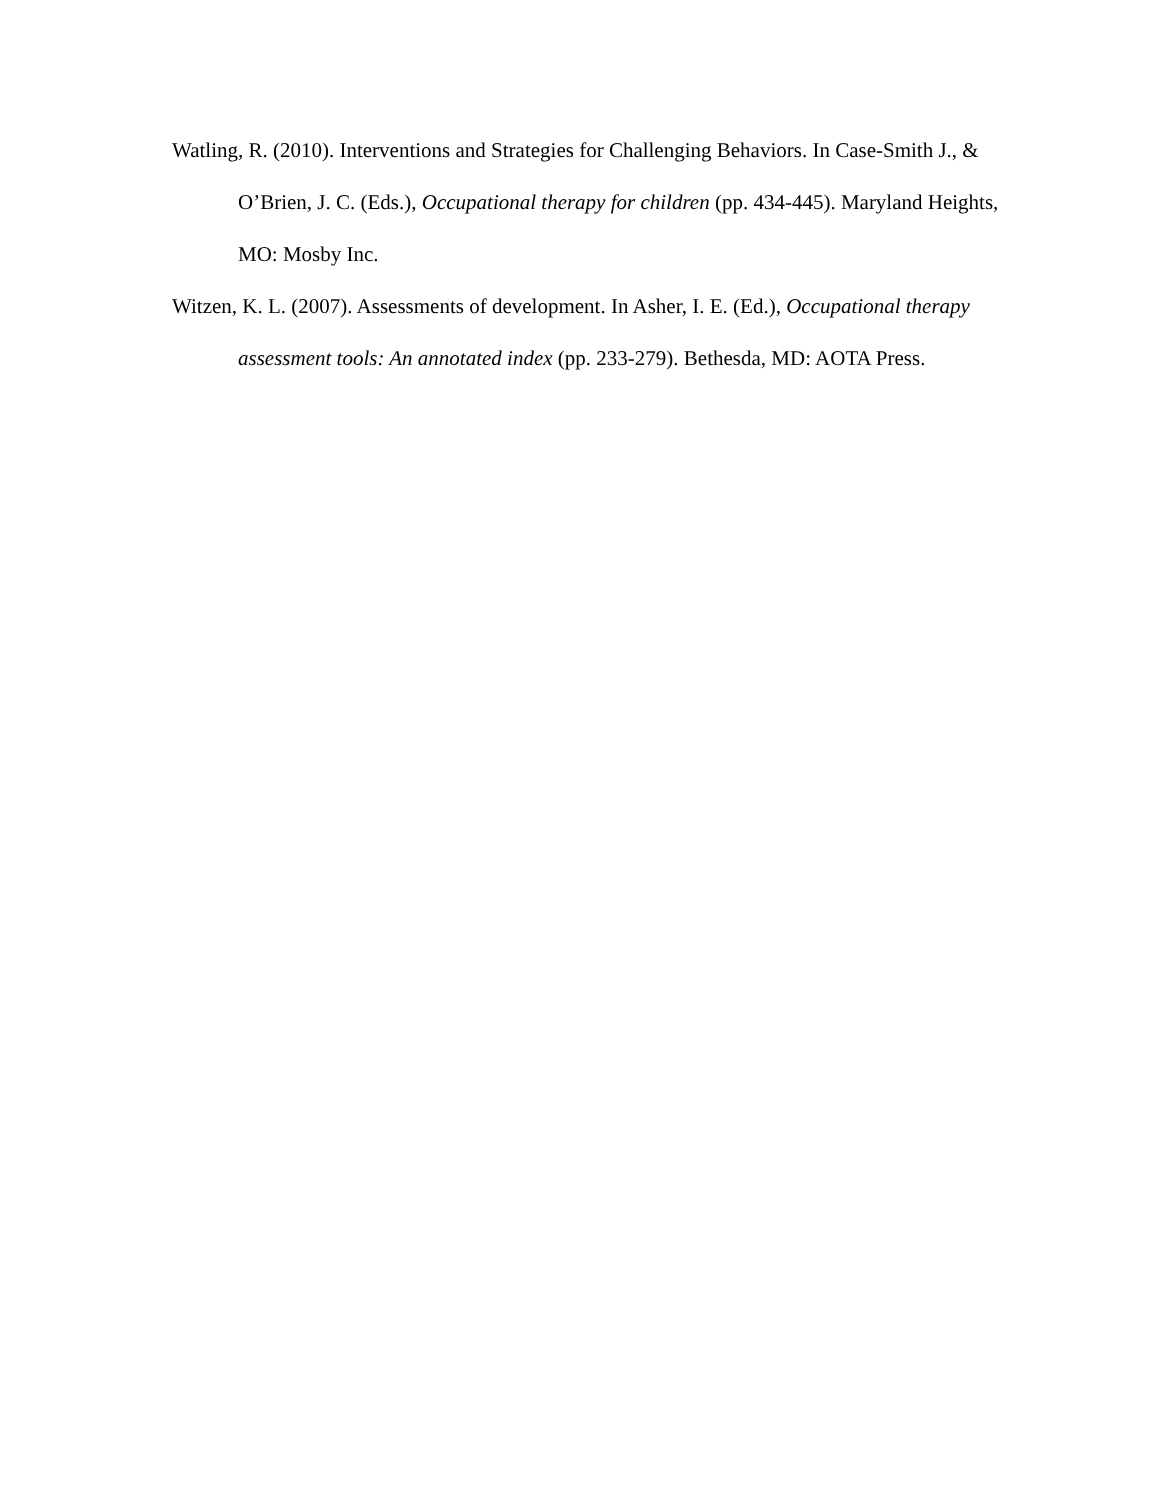Watling, R. (2010). Interventions and Strategies for Challenging Behaviors. In Case-Smith J., & O’Brien, J. C. (Eds.), Occupational therapy for children (pp. 434-445). Maryland Heights, MO: Mosby Inc.
Witzen, K. L. (2007). Assessments of development. In Asher, I. E. (Ed.), Occupational therapy assessment tools: An annotated index (pp. 233-279). Bethesda, MD: AOTA Press.